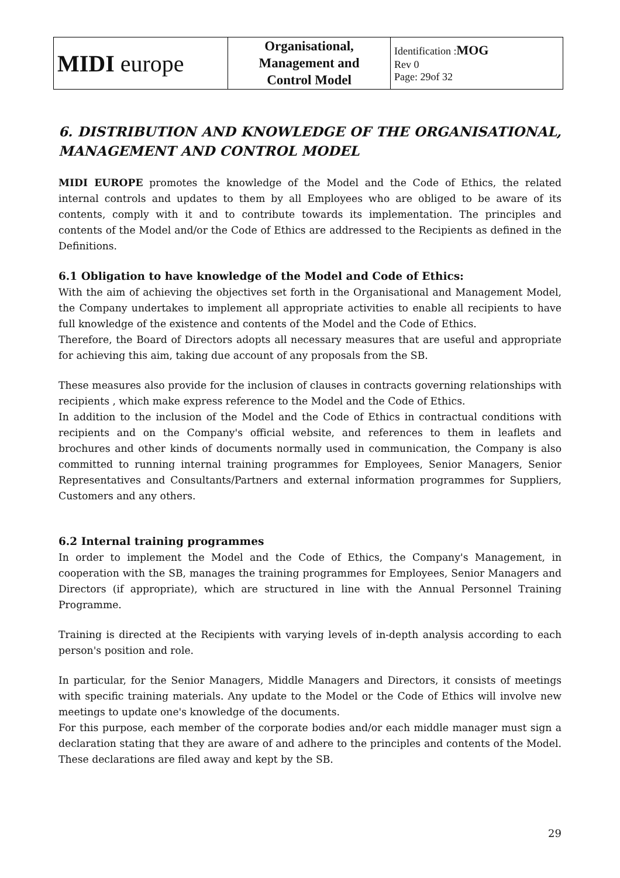| MIDI europe | Organisational, Management and Control Model | Identification : MOG Rev 0 Page: 29of 32 |
6. DISTRIBUTION AND KNOWLEDGE OF THE ORGANISATIONAL, MANAGEMENT AND CONTROL MODEL
MIDI EUROPE promotes the knowledge of the Model and the Code of Ethics, the related internal controls and updates to them by all Employees who are obliged to be aware of its contents, comply with it and to contribute towards its implementation. The principles and contents of the Model and/or the Code of Ethics are addressed to the Recipients as defined in the Definitions.
6.1 Obligation to have knowledge of the Model and Code of Ethics:
With the aim of achieving the objectives set forth in the Organisational and Management Model, the Company undertakes to implement all appropriate activities to enable all recipients to have full knowledge of the existence and contents of the Model and the Code of Ethics.
Therefore, the Board of Directors adopts all necessary measures that are useful and appropriate for achieving this aim, taking due account of any proposals from the SB.
These measures also provide for the inclusion of clauses in contracts governing relationships with recipients , which make express reference to the Model and the Code of Ethics.
In addition to the inclusion of the Model and the Code of Ethics in contractual conditions with recipients and on the Company's official website, and references to them in leaflets and brochures and other kinds of documents normally used in communication, the Company is also committed to running internal training programmes for Employees, Senior Managers, Senior Representatives and Consultants/Partners and external information programmes for Suppliers, Customers and any others.
6.2 Internal training programmes
In order to implement the Model and the Code of Ethics, the Company's Management, in cooperation with the SB, manages the training programmes for Employees, Senior Managers and Directors (if appropriate), which are structured in line with the Annual Personnel Training Programme.
Training is directed at the Recipients with varying levels of in-depth analysis according to each person's position and role.
In particular, for the Senior Managers, Middle Managers and Directors, it consists of meetings with specific training materials. Any update to the Model or the Code of Ethics will involve new meetings to update one's knowledge of the documents.
For this purpose, each member of the corporate bodies and/or each middle manager must sign a declaration stating that they are aware of and adhere to the principles and contents of the Model. These declarations are filed away and kept by the SB.
29